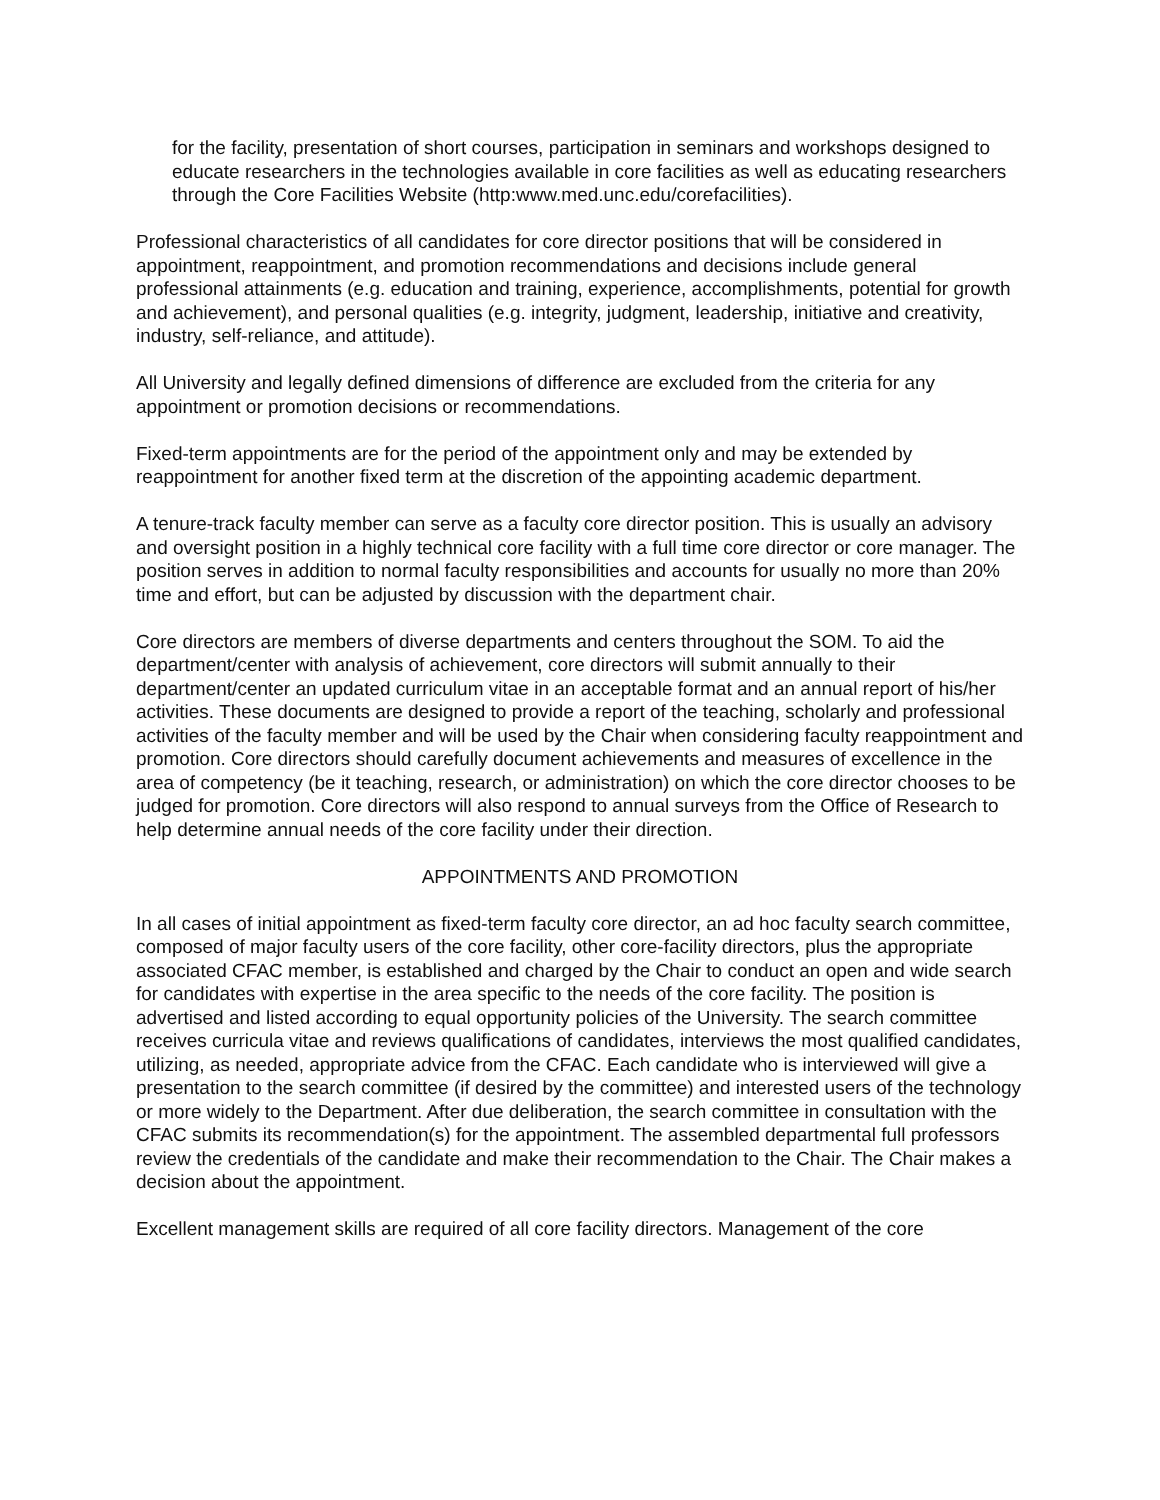for the facility, presentation of short courses, participation in seminars and workshops designed to educate researchers in the technologies available in core facilities as well as educating researchers through the Core Facilities Website (http:www.med.unc.edu/corefacilities).
Professional characteristics of all candidates for core director positions that will be considered in appointment, reappointment, and promotion recommendations and decisions include general professional attainments (e.g. education and training, experience, accomplishments, potential for growth and achievement), and personal qualities (e.g. integrity, judgment, leadership, initiative and creativity, industry, self-reliance, and attitude).
All University and legally defined dimensions of difference are excluded from the criteria for any appointment or promotion decisions or recommendations.
Fixed-term appointments are for the period of the appointment only and may be extended by reappointment for another fixed term at the discretion of the appointing academic department.
A tenure-track faculty member can serve as a faculty core director position. This is usually an advisory and oversight position in a highly technical core facility with a full time core director or core manager. The position serves in addition to normal faculty responsibilities and accounts for usually no more than 20% time and effort, but can be adjusted by discussion with the department chair.
Core directors are members of diverse departments and centers throughout the SOM. To aid the department/center with analysis of achievement, core directors will submit annually to their department/center an updated curriculum vitae in an acceptable format and an annual report of his/her activities. These documents are designed to provide a report of the teaching, scholarly and professional activities of the faculty member and will be used by the Chair when considering faculty reappointment and promotion. Core directors should carefully document achievements and measures of excellence in the area of competency (be it teaching, research, or administration) on which the core director chooses to be judged for promotion. Core directors will also respond to annual surveys from the Office of Research to help determine annual needs of the core facility under their direction.
APPOINTMENTS AND PROMOTION
In all cases of initial appointment as fixed-term faculty core director, an ad hoc faculty search committee, composed of major faculty users of the core facility, other core-facility directors, plus the appropriate associated CFAC member, is established and charged by the Chair to conduct an open and wide search for candidates with expertise in the area specific to the needs of the core facility. The position is advertised and listed according to equal opportunity policies of the University. The search committee receives curricula vitae and reviews qualifications of candidates, interviews the most qualified candidates, utilizing, as needed, appropriate advice from the CFAC. Each candidate who is interviewed will give a presentation to the search committee (if desired by the committee) and interested users of the technology or more widely to the Department. After due deliberation, the search committee in consultation with the CFAC submits its recommendation(s) for the appointment. The assembled departmental full professors review the credentials of the candidate and make their recommendation to the Chair. The Chair makes a decision about the appointment.
Excellent management skills are required of all core facility directors. Management of the core